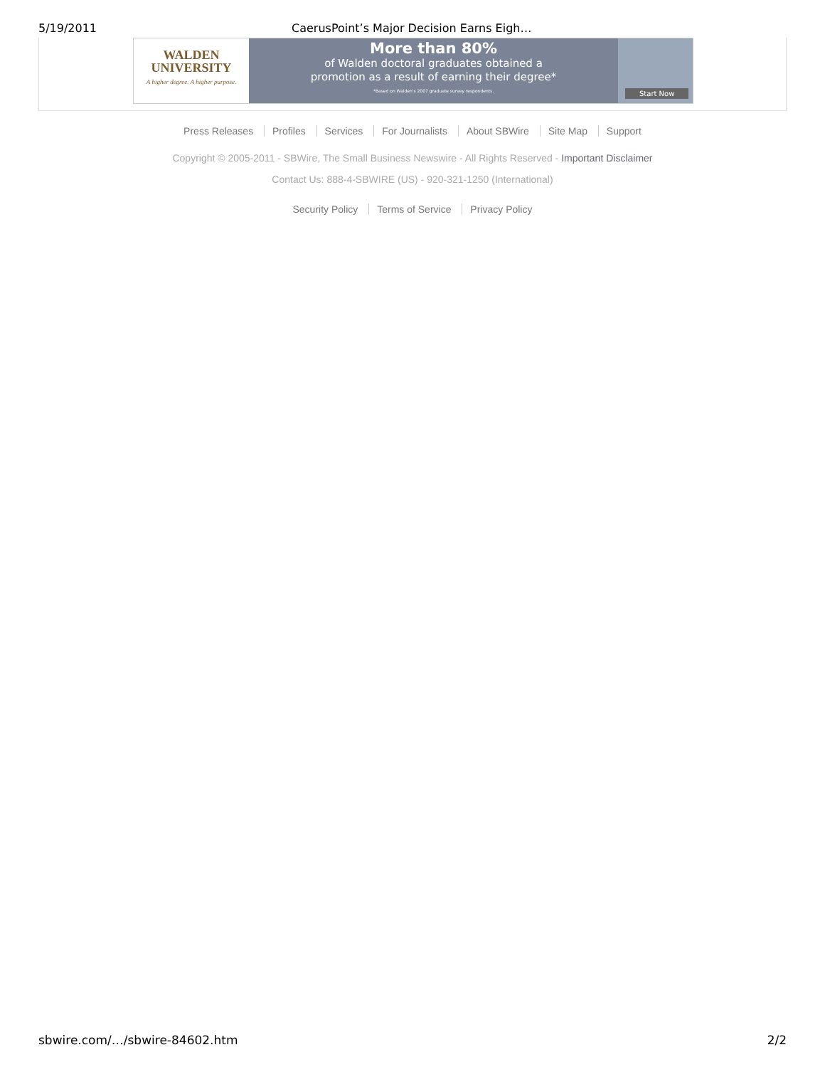5/19/2011 CaerusPoint’s Major Decision Earns Eigh…
WALDEN
UNIVERSITY
A higher degree. A higher purpose.
More than 80%
of Walden doctoral graduates obtained a
promotion as a result of earning their degree*
*Based on Walden's 2007 graduate survey respondents.
Start Now
Press Releases Profiles Services For Journalists About SBWire Site Map Support
Copyright © 2005-2011 - SBWire, The Small Business Newswire - All Rights Reserved - Important Disclaimer
Contact Us: 888-4-SBWIRE (US) - 920-321-1250 (International)
Security Policy Terms of Service Privacy Policy
sbwire.com/…/sbwire-84602.htm 2/2